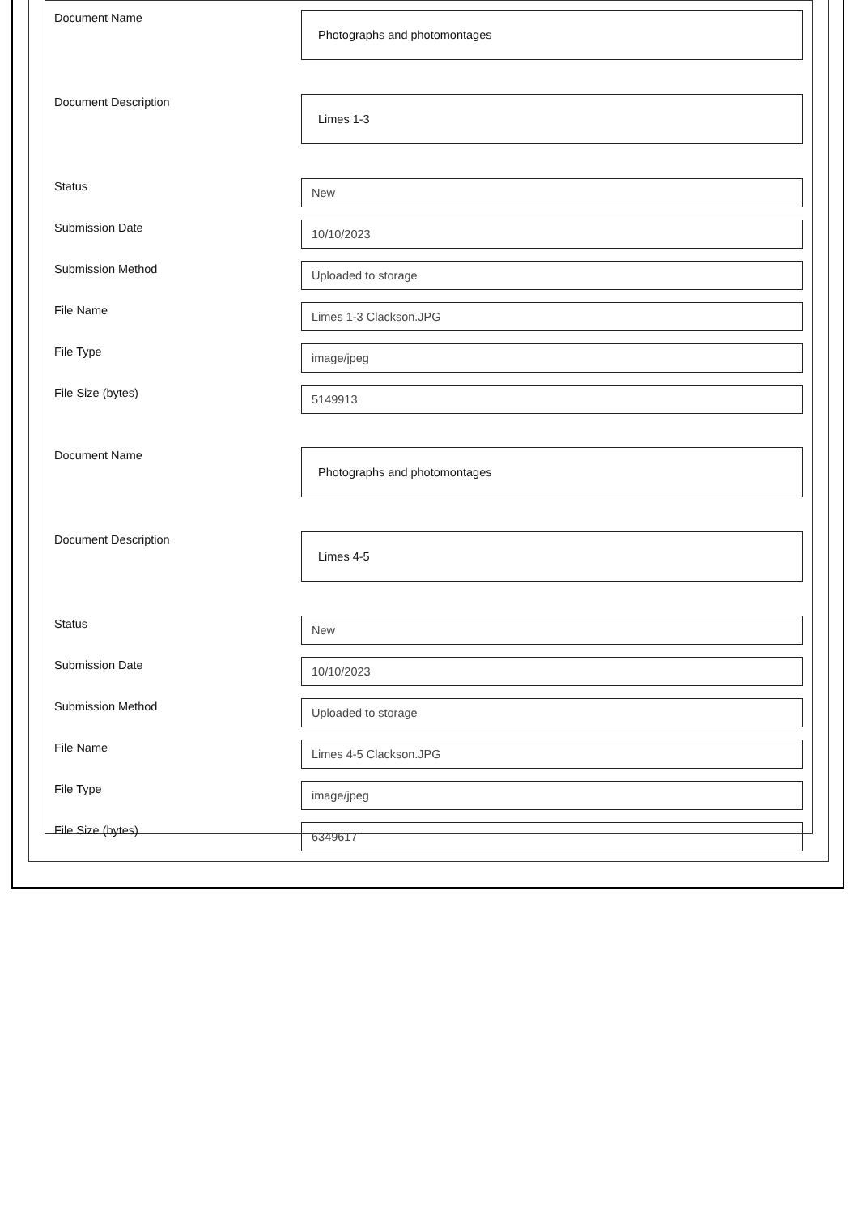Document Name
Photographs and photomontages
Document Description
Limes 1-3
Status
New
Submission Date
10/10/2023
Submission Method
Uploaded to storage
File Name
Limes 1-3 Clackson.JPG
File Type
image/jpeg
File Size (bytes)
5149913
Document Name
Photographs and photomontages
Document Description
Limes 4-5
Status
New
Submission Date
10/10/2023
Submission Method
Uploaded to storage
File Name
Limes 4-5 Clackson.JPG
File Type
image/jpeg
File Size (bytes)
6349617